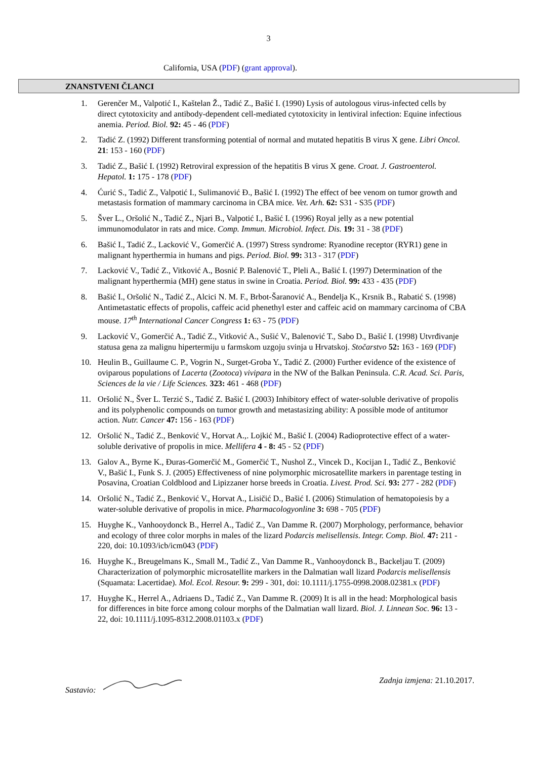3
California, USA (PDF) (grant approval).
ZNANSTVENI ČLANCI
1. Gerenčer M., Valpotić I., Kaštelan Ž., Tadić Z., Bašić I. (1990) Lysis of autologous virus-infected cells by direct cytotoxicity and antibody-dependent cell-mediated cytotoxicity in lentiviral infection: Equine infectious anemia. Period. Biol. 92: 45 - 46 (PDF)
2. Tadić Z. (1992) Different transforming potential of normal and mutated hepatitis B virus X gene. Libri Oncol. 21: 153 - 160 (PDF)
3. Tadić Z., Bašić I. (1992) Retroviral expression of the hepatitis B virus X gene. Croat. J. Gastroenterol. Hepatol. 1: 175 - 178 (PDF)
4. Ćurić S., Tadić Z., Valpotić I., Sulimanović Đ., Bašić I. (1992) The effect of bee venom on tumor growth and metastasis formation of mammary carcinoma in CBA mice. Vet. Arh. 62: S31 - S35 (PDF)
5. Šver L., Oršolić N., Tadić Z., Njari B., Valpotić I., Bašić I. (1996) Royal jelly as a new potential immunomodulator in rats and mice. Comp. Immun. Microbiol. Infect. Dis. 19: 31 - 38 (PDF)
6. Bašić I., Tadić Z., Lacković V., Gomerčić A. (1997) Stress syndrome: Ryanodine receptor (RYR1) gene in malignant hyperthermia in humans and pigs. Period. Biol. 99: 313 - 317 (PDF)
7. Lacković V., Tadić Z., Vitković A., Bosnić P. Balenović T., Pleli A., Bašić I. (1997) Determination of the malignant hyperthermia (MH) gene status in swine in Croatia. Period. Biol. 99: 433 - 435 (PDF)
8. Bašić I., Oršolić N., Tadić Z., Alcici N. M. F., Brbot-Šaranović A., Bendelja K., Krsnik B., Rabatić S. (1998) Antimetastatic effects of propolis, caffeic acid phenethyl ester and caffeic acid on mammary carcinoma of CBA mouse. 17<sup>th</sup> International Cancer Congress 1: 63 - 75 (PDF)
9. Lacković V., Gomerčić A., Tadić Z., Vitković A., Sušić V., Balenović T., Sabo D., Bašić I. (1998) Utvrđivanje statusa gena za malignu hipertermiju u farmskom uzgoju svinja u Hrvatskoj. Stočarstvo 52: 163 - 169 (PDF)
10. Heulin B., Guillaume C. P., Vogrin N., Surget-Groba Y., Tadić Z. (2000) Further evidence of the existence of oviparous populations of Lacerta (Zootoca) vivipara in the NW of the Balkan Peninsula. C.R. Acad. Sci. Paris, Sciences de la vie / Life Sciences. 323: 461 - 468 (PDF)
11. Oršolić N., Šver L. Terzić S., Tadić Z. Bašić I. (2003) Inhibitory effect of water-soluble derivative of propolis and its polyphenolic compounds on tumor growth and metastasizing ability: A possible mode of antitumor action. Nutr. Cancer 47: 156 - 163 (PDF)
12. Oršolić N., Tadić Z., Benković V., Horvat A.,. Lojkić M., Bašić I. (2004) Radioprotective effect of a water-soluble derivative of propolis in mice. Mellifera 4 - 8: 45 - 52 (PDF)
13. Galov A., Byrne K., Đuras-Gomerčić M., Gomerčić T., Nushol Z., Vincek D., Kocijan I., Tadić Z., Benković V., Bašić I., Funk S. J. (2005) Effectiveness of nine polymorphic microsatellite markers in parentage testing in Posavina, Croatian Coldblood and Lipizzaner horse breeds in Croatia. Livest. Prod. Sci. 93: 277 - 282 (PDF)
14. Oršolić N., Tadić Z., Benković V., Horvat A., Lisičić D., Bašić I. (2006) Stimulation of hematopoiesis by a water-soluble derivative of propolis in mice. Pharmacologyonline 3: 698 - 705 (PDF)
15. Huyghe K., Vanhooydonck B., Herrel A., Tadić Z., Van Damme R. (2007) Morphology, performance, behavior and ecology of three color morphs in males of the lizard Podarcis melisellensis. Integr. Comp. Biol. 47: 211 - 220, doi: 10.1093/icb/icm043 (PDF)
16. Huyghe K., Breugelmans K., Small M., Tadić Z., Van Damme R., Vanhooydonck B., Backeljau T. (2009) Characterization of polymorphic microsatellite markers in the Dalmatian wall lizard Podarcis melisellensis (Squamata: Lacertidae). Mol. Ecol. Resour. 9: 299 - 301, doi: 10.1111/j.1755-0998.2008.02381.x (PDF)
17. Huyghe K., Herrel A., Adriaens D., Tadić Z., Van Damme R. (2009) It is all in the head: Morphological basis for differences in bite force among colour morphs of the Dalmatian wall lizard. Biol. J. Linnean Soc. 96: 13 - 22, doi: 10.1111/j.1095-8312.2008.01103.x (PDF)
Sastavio: Zadnja izmjena: 21.10.2017.